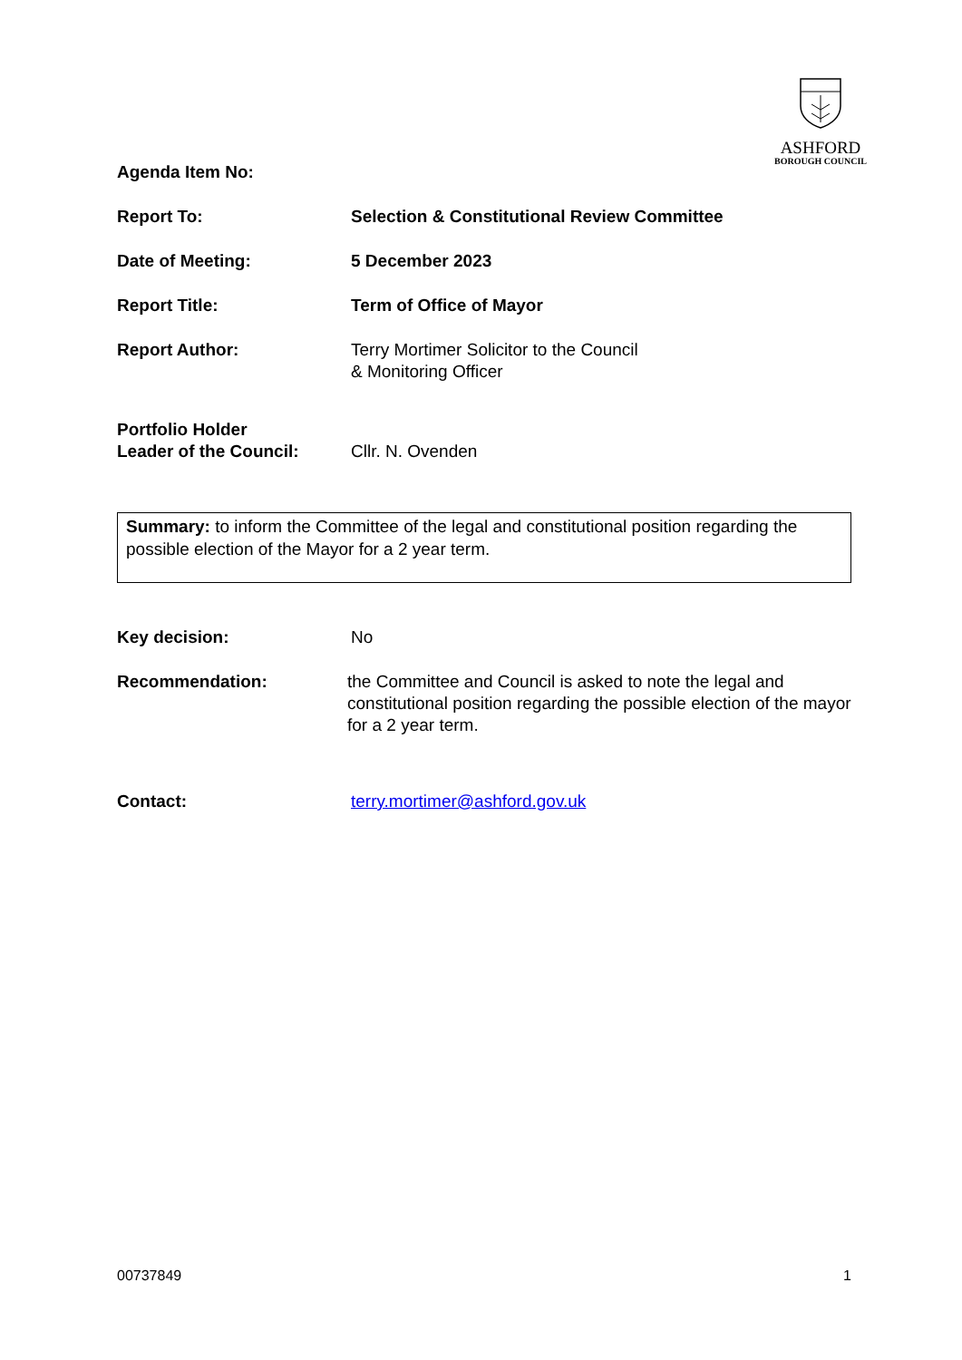ASHFORD
BOROUGH COUNCIL
Agenda Item No:
Report To: Selection & Constitutional Review Committee
Date of Meeting: 5 December 2023
Report Title: Term of Office of Mayor
Report Author: Terry Mortimer Solicitor to the Council
& Monitoring Officer
Portfolio Holder
Leader of the Council:
Cllr. N. Ovenden
Summary: to inform the Committee of the legal and constitutional position regarding the possible election of the Mayor for a 2 year term.
Key decision: No
Recommendation: the Committee and Council is asked to note the legal and constitutional position regarding the possible election of the mayor for a 2 year term.
Contact: terry.mortimer@ashford.gov.uk
00737849 1